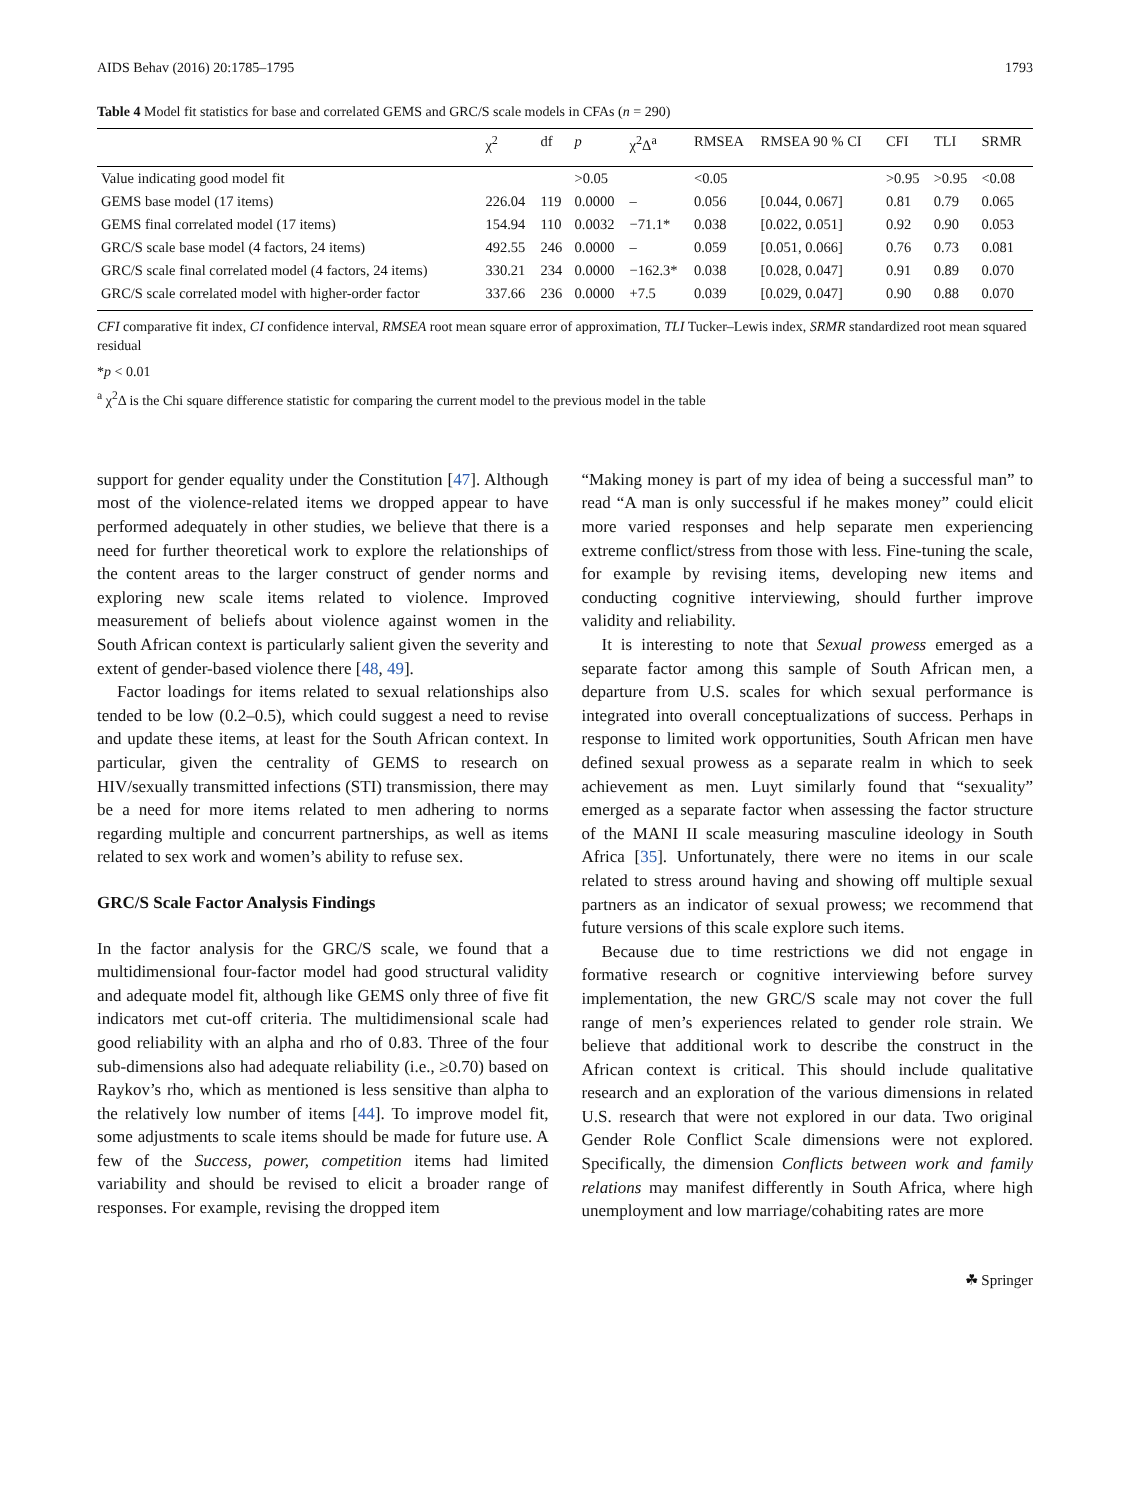AIDS Behav (2016) 20:1785–1795 1793
Table 4 Model fit statistics for base and correlated GEMS and GRC/S scale models in CFAs (n = 290)
| | χ<sup>2</sup> | df | p | χ<sup>2</sup>Δ<sup>a</sup> | RMSEA | RMSEA 90 % CI | CFI | TLI | SRMR |
| --- | --- | --- | --- | --- | --- | --- | --- | --- | --- |
| Value indicating good model fit | | | >0.05 | | <0.05 | | >0.95 | >0.95 | <0.08 |
| GEMS base model (17 items) | 226.04 | 119 | 0.0000 | – | 0.056 | [0.044, 0.067] | 0.81 | 0.79 | 0.065 |
| GEMS final correlated model (17 items) | 154.94 | 110 | 0.0032 | −71.1* | 0.038 | [0.022, 0.051] | 0.92 | 0.90 | 0.053 |
| GRC/S scale base model (4 factors, 24 items) | 492.55 | 246 | 0.0000 | – | 0.059 | [0.051, 0.066] | 0.76 | 0.73 | 0.081 |
| GRC/S scale final correlated model (4 factors, 24 items) | 330.21 | 234 | 0.0000 | −162.3* | 0.038 | [0.028, 0.047] | 0.91 | 0.89 | 0.070 |
| GRC/S scale correlated model with higher-order factor | 337.66 | 236 | 0.0000 | +7.5 | 0.039 | [0.029, 0.047] | 0.90 | 0.88 | 0.070 |
CFI comparative fit index, CI confidence interval, RMSEA root mean square error of approximation, TLI Tucker–Lewis index, SRMR standardized root mean squared residual
*p < 0.01
<sup>a</sup> χ<sup>2</sup>Δ is the Chi square difference statistic for comparing the current model to the previous model in the table
support for gender equality under the Constitution [47]. Although most of the violence-related items we dropped appear to have performed adequately in other studies, we believe that there is a need for further theoretical work to explore the relationships of the content areas to the larger construct of gender norms and exploring new scale items related to violence. Improved measurement of beliefs about violence against women in the South African context is particularly salient given the severity and extent of gender-based violence there [48, 49].
Factor loadings for items related to sexual relationships also tended to be low (0.2–0.5), which could suggest a need to revise and update these items, at least for the South African context. In particular, given the centrality of GEMS to research on HIV/sexually transmitted infections (STI) transmission, there may be a need for more items related to men adhering to norms regarding multiple and concurrent partnerships, as well as items related to sex work and women’s ability to refuse sex.
GRC/S Scale Factor Analysis Findings
In the factor analysis for the GRC/S scale, we found that a multidimensional four-factor model had good structural validity and adequate model fit, although like GEMS only three of five fit indicators met cut-off criteria. The multidimensional scale had good reliability with an alpha and rho of 0.83. Three of the four sub-dimensions also had adequate reliability (i.e., ≥0.70) based on Raykov’s rho, which as mentioned is less sensitive than alpha to the relatively low number of items [44]. To improve model fit, some adjustments to scale items should be made for future use. A few of the Success, power, competition items had limited variability and should be revised to elicit a broader range of responses. For example, revising the dropped item
“Making money is part of my idea of being a successful man” to read “A man is only successful if he makes money” could elicit more varied responses and help separate men experiencing extreme conflict/stress from those with less. Fine-tuning the scale, for example by revising items, developing new items and conducting cognitive interviewing, should further improve validity and reliability.
It is interesting to note that Sexual prowess emerged as a separate factor among this sample of South African men, a departure from U.S. scales for which sexual performance is integrated into overall conceptualizations of success. Perhaps in response to limited work opportunities, South African men have defined sexual prowess as a separate realm in which to seek achievement as men. Luyt similarly found that “sexuality” emerged as a separate factor when assessing the factor structure of the MANI II scale measuring masculine ideology in South Africa [35]. Unfortunately, there were no items in our scale related to stress around having and showing off multiple sexual partners as an indicator of sexual prowess; we recommend that future versions of this scale explore such items.
Because due to time restrictions we did not engage in formative research or cognitive interviewing before survey implementation, the new GRC/S scale may not cover the full range of men’s experiences related to gender role strain. We believe that additional work to describe the construct in the African context is critical. This should include qualitative research and an exploration of the various dimensions in related U.S. research that were not explored in our data. Two original Gender Role Conflict Scale dimensions were not explored. Specifically, the dimension Conflicts between work and family relations may manifest differently in South Africa, where high unemployment and low marriage/cohabiting rates are more
☘ Springer